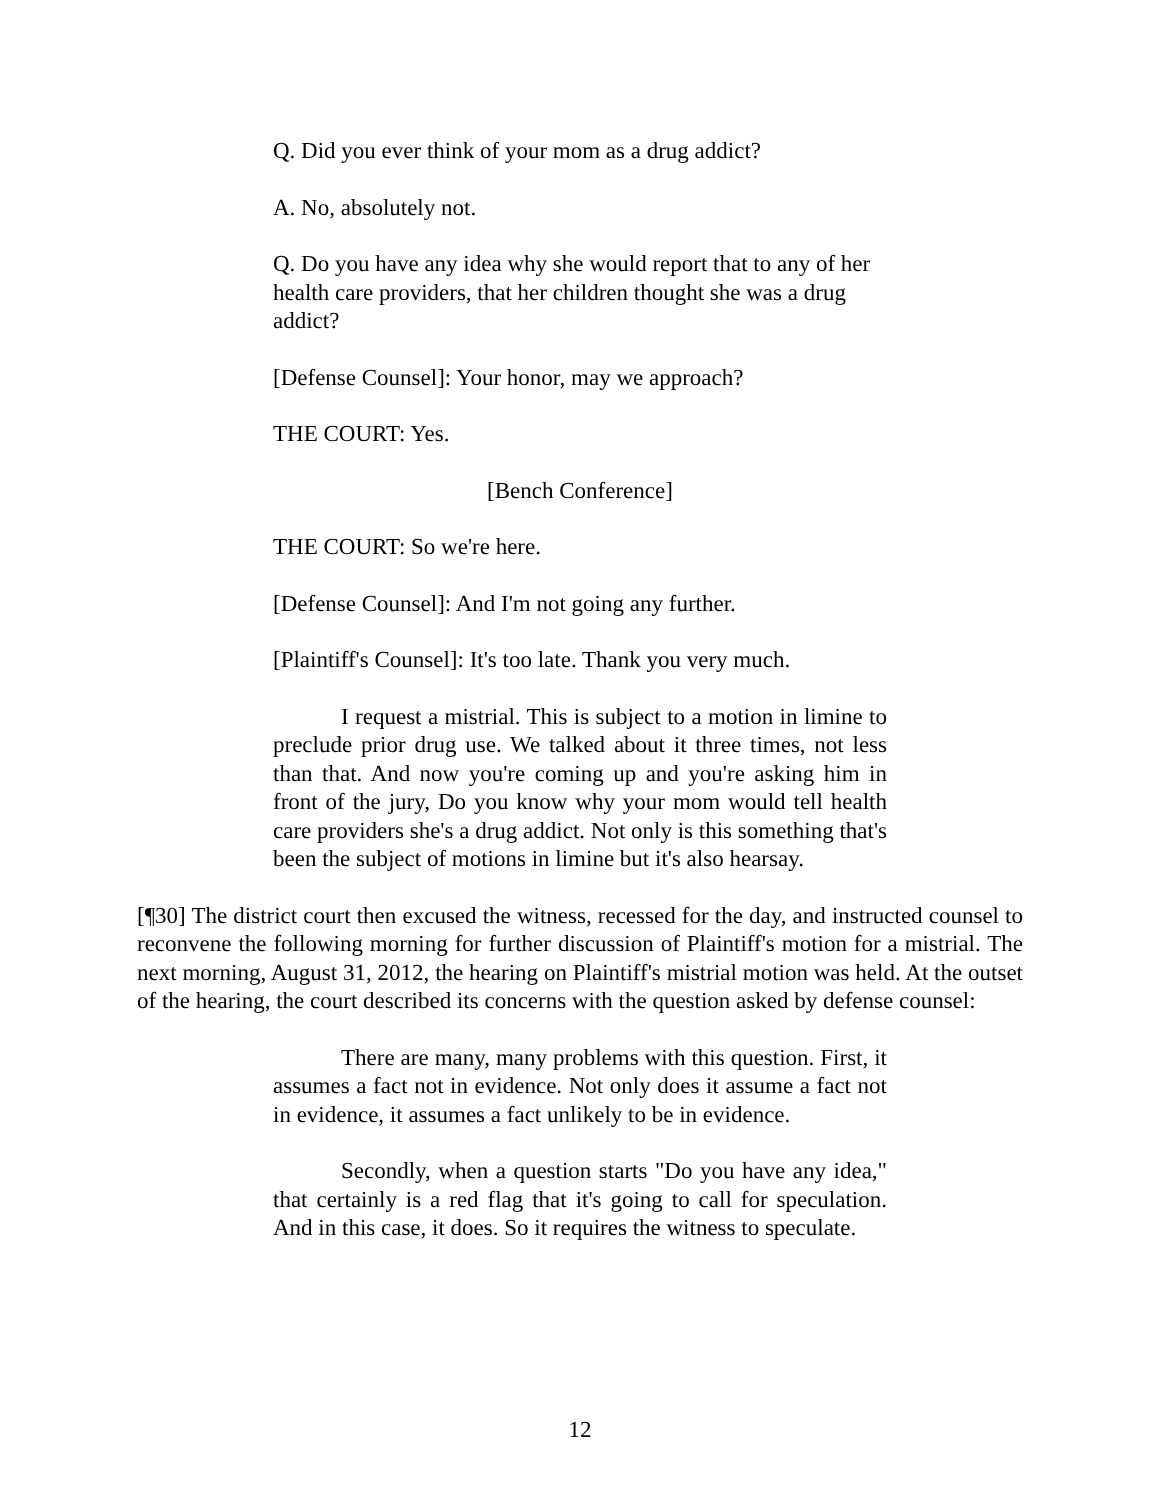Q. Did you ever think of your mom as a drug addict?
A. No, absolutely not.
Q. Do you have any idea why she would report that to any of her health care providers, that her children thought she was a drug addict?
[Defense Counsel]: Your honor, may we approach?
THE COURT: Yes.
[Bench Conference]
THE COURT: So we're here.
[Defense Counsel]: And I'm not going any further.
[Plaintiff's Counsel]: It's too late. Thank you very much.
I request a mistrial. This is subject to a motion in limine to preclude prior drug use. We talked about it three times, not less than that. And now you're coming up and you're asking him in front of the jury, Do you know why your mom would tell health care providers she's a drug addict. Not only is this something that's been the subject of motions in limine but it's also hearsay.
[¶30] The district court then excused the witness, recessed for the day, and instructed counsel to reconvene the following morning for further discussion of Plaintiff's motion for a mistrial. The next morning, August 31, 2012, the hearing on Plaintiff's mistrial motion was held. At the outset of the hearing, the court described its concerns with the question asked by defense counsel:
There are many, many problems with this question. First, it assumes a fact not in evidence. Not only does it assume a fact not in evidence, it assumes a fact unlikely to be in evidence.
Secondly, when a question starts "Do you have any idea," that certainly is a red flag that it's going to call for speculation. And in this case, it does. So it requires the witness to speculate.
12